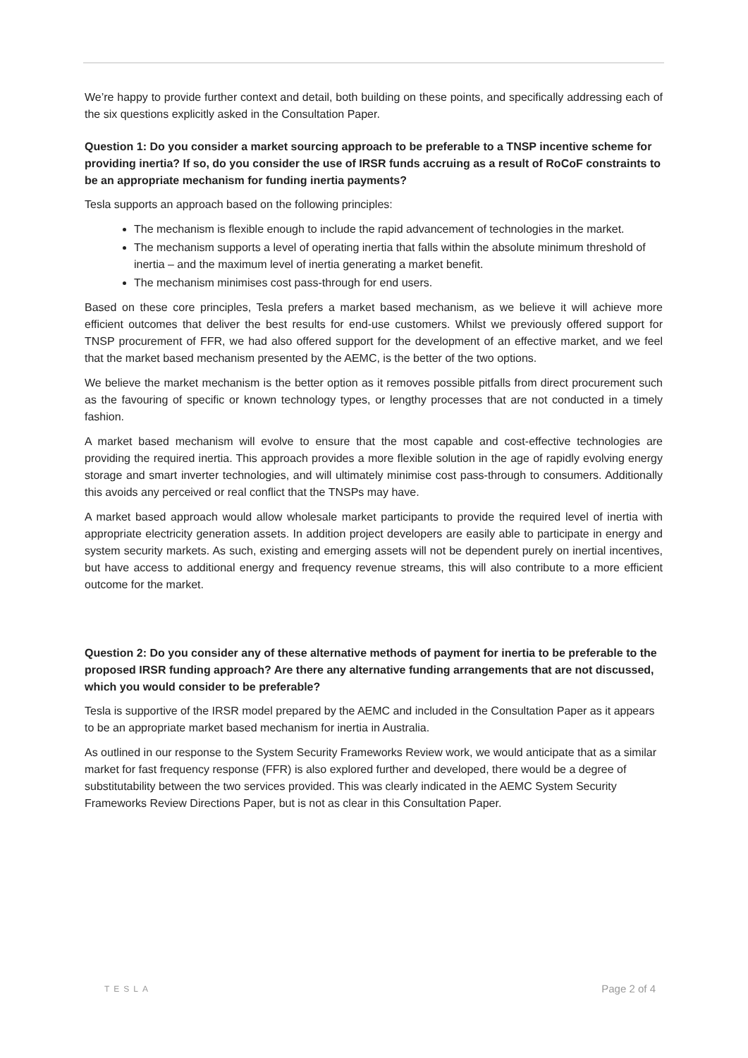We’re happy to provide further context and detail, both building on these points, and specifically addressing each of the six questions explicitly asked in the Consultation Paper.
Question 1: Do you consider a market sourcing approach to be preferable to a TNSP incentive scheme for providing inertia? If so, do you consider the use of IRSR funds accruing as a result of RoCoF constraints to be an appropriate mechanism for funding inertia payments?
Tesla supports an approach based on the following principles:
The mechanism is flexible enough to include the rapid advancement of technologies in the market.
The mechanism supports a level of operating inertia that falls within the absolute minimum threshold of inertia – and the maximum level of inertia generating a market benefit.
The mechanism minimises cost pass-through for end users.
Based on these core principles, Tesla prefers a market based mechanism, as we believe it will achieve more efficient outcomes that deliver the best results for end-use customers. Whilst we previously offered support for TNSP procurement of FFR, we had also offered support for the development of an effective market, and we feel that the market based mechanism presented by the AEMC, is the better of the two options.
We believe the market mechanism is the better option as it removes possible pitfalls from direct procurement such as the favouring of specific or known technology types, or lengthy processes that are not conducted in a timely fashion.
A market based mechanism will evolve to ensure that the most capable and cost-effective technologies are providing the required inertia. This approach provides a more flexible solution in the age of rapidly evolving energy storage and smart inverter technologies, and will ultimately minimise cost pass-through to consumers. Additionally this avoids any perceived or real conflict that the TNSPs may have.
A market based approach would allow wholesale market participants to provide the required level of inertia with appropriate electricity generation assets. In addition project developers are easily able to participate in energy and system security markets. As such, existing and emerging assets will not be dependent purely on inertial incentives, but have access to additional energy and frequency revenue streams, this will also contribute to a more efficient outcome for the market.
Question 2: Do you consider any of these alternative methods of payment for inertia to be preferable to the proposed IRSR funding approach? Are there any alternative funding arrangements that are not discussed, which you would consider to be preferable?
Tesla is supportive of the IRSR model prepared by the AEMC and included in the Consultation Paper as it appears to be an appropriate market based mechanism for inertia in Australia.
As outlined in our response to the System Security Frameworks Review work, we would anticipate that as a similar market for fast frequency response (FFR) is also explored further and developed, there would be a degree of substitutability between the two services provided. This was clearly indicated in the AEMC System Security Frameworks Review Directions Paper, but is not as clear in this Consultation Paper.
TESLA Page 2 of 4